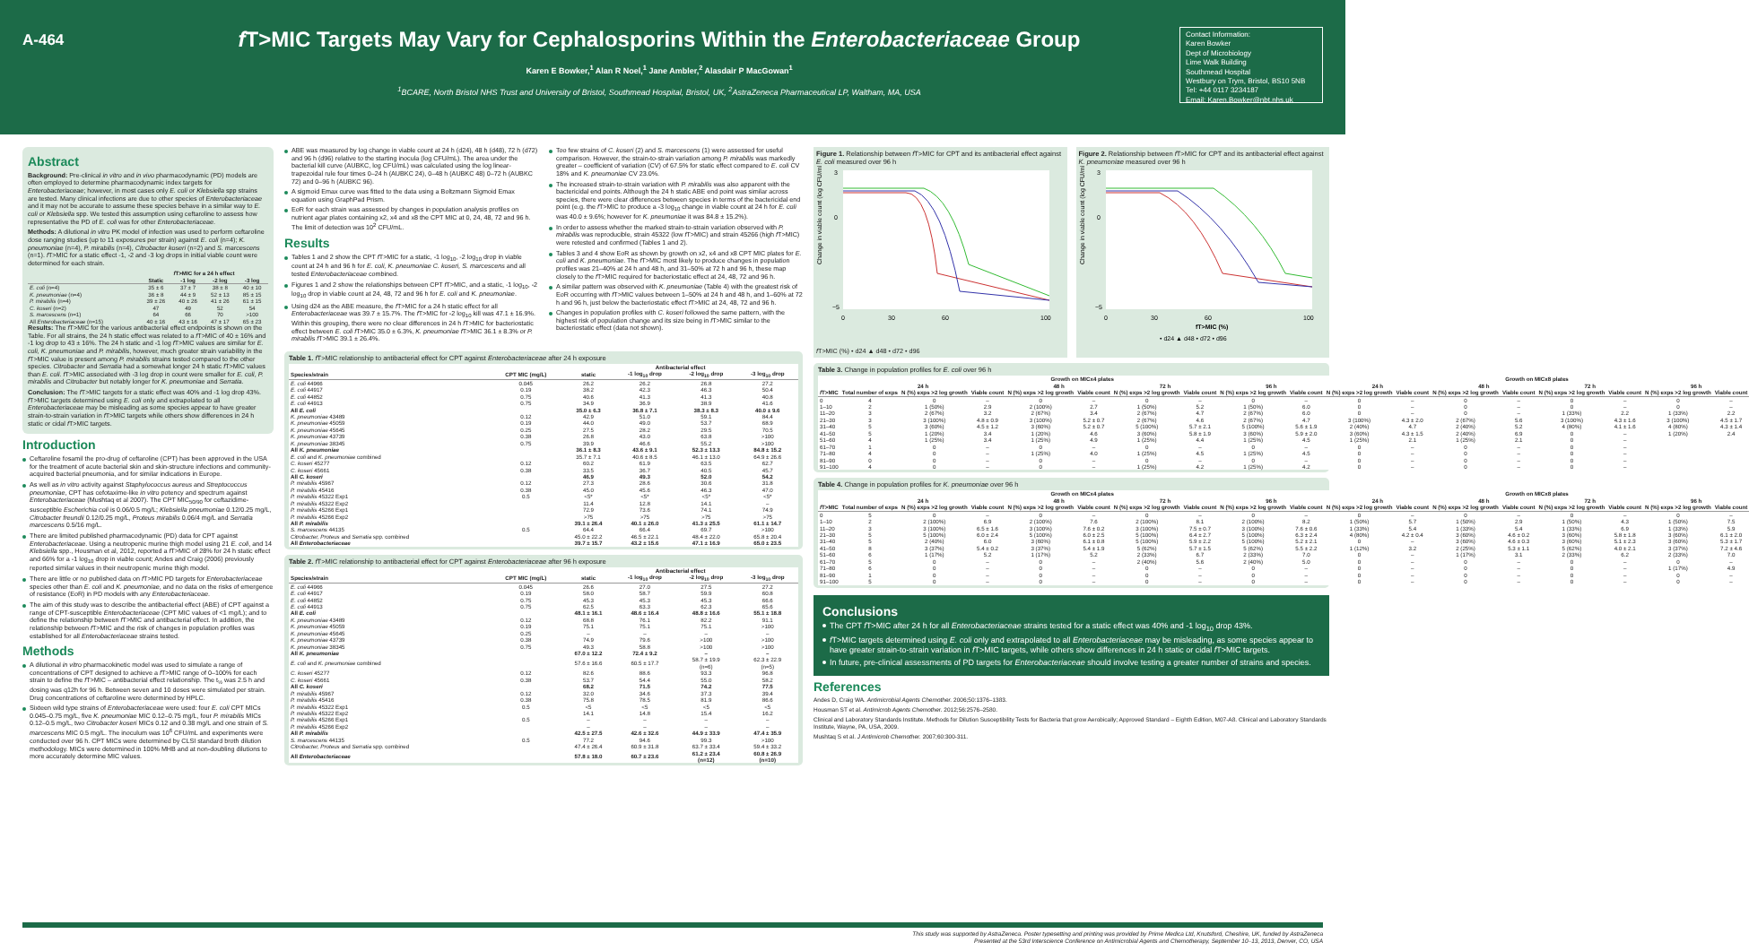A-464
f T>MIC Targets May Vary for Cephalosporins Within the Enterobacteriaceae Group
Karen E Bowker,<sup>1</sup> Alan R Noel,<sup>1</sup> Jane Ambler,<sup>2</sup> Alasdair P MacGowan<sup>1</sup>
<sup>1</sup> BCARE, North Bristol NHS Trust and University of Bristol, Southmead Hospital, Bristol, UK, <sup>2</sup>AstraZeneca Pharmaceutical LP, Waltham, MA, USA
Contact Information:
Karen Bowker
Dept of Microbiology
Lime Walk Building
Southmead Hospital
Westbury on Trym, Bristol, BS10 5NB
Tel: +44 0117 3234187
Email: Karen.Bowker@nbt.nhs.uk
Abstract
Background: Pre-clinical in vitro and in vivo pharmacodynamic (PD) models are often employed to determine pharmacodynamic index targets for Enterobacteriaceae; however, in most cases only E. coli or Klebsiella spp strains are tested. Many clinical infections are due to other species of Enterobacteriaceae and it may not be accurate to assume these species behave in a similar way to E. coli or Klebsiella spp. We tested this assumption using ceftaroline to assess how representative the PD of E. coli was for other Enterobacteriaceae.
Methods: A dilutional in vitro PK model of infection was used to perform ceftaroline dose ranging studies (up to 11 exposures per strain) against E. coli (n=4); K. pneumoniae (n=4), P. mirabilis (n=4), Citrobacter koseri (n=2) and S. marcescens (n=1). f T>MIC for a static effect -1, -2 and -3 log drops in initial viable count were determined for each strain.
| | f T>MIC for a 24 h effect | | | |
| --- | --- | --- | --- | --- |
| | Static | -1 log | -2 log | -3 log |
| E. coli (n=4) | 35 ± 6 | 37 ± 7 | 38 ± 8 | 40 ± 10 |
| K. pneumoniae (n=4) | 36 ± 8 | 44 ± 9 | 52 ± 13 | 85 ± 15 |
| P. mirabilis (n=4) | 39 ± 26 | 40 ± 26 | 41 ± 26 | 61 ± 15 |
| C. koseri (n=2) | 47 | 49 | 52 | 54 |
| S. marcescens (n=1) | 64 | 66 | 70 | >100 |
| All Enterobacteriaceae (n=15) | 40 ± 16 | 43 ± 16 | 47 ± 17 | 65 ± 23 |
Results: The f T>MIC for the various antibacterial effect endpoints is shown on the Table. For all strains, the 24 h static effect was related to a f T>MIC of 40 ± 16% and -1 log drop to 43 ± 16%. The 24 h static and -1 log f T>MIC values are similar for E. coli, K. pneumoniae and P. mirabilis, however, much greater strain variability in the f T>MIC value is present among P. mirabilis strains tested compared to the other species. Citrobacter and Serratia had a somewhat longer 24 h static f T>MIC values than E. coli. f T>MIC associated with -3 log drop in count were smaller for E. coli, P. mirabilis and Citrobacter but notably longer for K. pneumoniae and Serratia.
Conclusion: The f T>MIC targets for a static effect was 40% and -1 log drop 43%. f T>MIC targets determined using E. coli only and extrapolated to all Enterobacteriaceae may be misleading as some species appear to have greater strain-to-strain variation in f T>MIC targets while others show differences in 24 h static or cidal f T>MIC targets.
Introduction
Ceftaroline fosamil the pro-drug of ceftaroline (CPT) has been approved in the USA for the treatment of acute bacterial skin and skin-structure infections and community-acquired bacterial pneumonia, and for similar indications in Europe.
As well as in vitro activity against Staphylococcus aureus and Streptococcus pneumoniae, CPT has cefotaxime-like in vitro potency and spectrum against Enterobacteriaceae (Mushtaq et al 2007). The CPT MIC<sub>50/90</sub> for ceftazidime-susceptible Escherichia coli is 0.06/0.5 mg/L; Klebsiella pneumoniae 0.12/0.25 mg/L, Citrobacter freundii 0.12/0.25 mg/L, Proteus mirabilis 0.06/4 mg/L and Serratia marcescens 0.5/16 mg/L.
There are limited published pharmacodynamic (PD) data for CPT against Enterobacteriaceae. Using a neutropenic murine thigh model using 21 E. coli, and 14 Klebsiella spp., Housman et al, 2012, reported a f T>MIC of 28% for 24 h static effect and 66% for a -1 log<sub>10</sub> drop in viable count; Andes and Craig (2006) previously reported similar values in their neutropenic murine thigh model.
There are little or no published data on f T>MIC PD targets for Enterobacteriaceae species other than E. coli and K. pneumoniae, and no data on the risks of emergence of resistance (EoR) in PD models with any Enterobacteriaceae.
The aim of this study was to describe the antibacterial effect (ABE) of CPT against a range of CPT-susceptible Enterobacteriaceae (CPT MIC values of <1 mg/L); and to define the relationship between f T>MIC and antibacterial effect. In addition, the relationship between f T>MIC and the risk of changes in population profiles was established for all Enterobacteriaceae strains tested.
Methods
A dilutional in vitro pharmacokinetic model was used to simulate a range of concentrations of CPT designed to achieve a f T>MIC range of 0–100% for each strain to define the f T>MIC – antibacterial effect relationship. The t<sub>½</sub> was 2.5 h and dosing was q12h for 96 h. Between seven and 10 doses were simulated per strain. Drug concentrations of ceftaroline were determined by HPLC.
Sixteen wild type strains of Enterobacteriaceae were used: four E. coli CPT MICs 0.045–0.75 mg/L, five K. pneumoniae MIC 0.12–0.75 mg/L, four P. mirabilis MICs 0.12–0.5 mg/L, two Citrobacter koseri MICs 0.12 and 0.38 mg/L and one strain of S. marcescens MIC 0.5 mg/L. The inoculum was 10<sup>6</sup> CFU/mL and experiments were conducted over 96 h. CPT MICs were determined by CLSI standard broth dilution methodology. MICs were determined in 100% MHB and at non-doubling dilutions to more accurately determine MIC values.
ABE was measured by log change in viable count at 24 h (d24), 48 h (d48), 72 h (d72) and 96 h (d96) relative to the starting inocula (log CFU/mL). The area under the bacterial kill curve (AUBKC, log CFU/mL) was calculated using the log linear-trapezoidal rule four times 0–24 h (AUBKC 24), 0–48 h (AUBKC 48) 0–72 h (AUBKC 72) and 0–96 h (AUBKC 96).
A sigmoid Emax curve was fitted to the data using a Boltzmann Sigmoid Emax equation using GraphPad Prism.
EoR for each strain was assessed by changes in population analysis profiles on nutrient agar plates containing x2, x4 and x8 the CPT MIC at 0, 24, 48, 72 and 96 h. The limit of detection was 10<sup>2</sup> CFU/mL.
Results
Tables 1 and 2 show the CPT f T>MIC for a static, -1 log<sub>10</sub>, -2 log<sub>10</sub> drop in viable count at 24 h and 96 h for E. coli, K. pneumoniae C. koseri, S. marcescens and all tested Enterobacteriaceae combined.
Figures 1 and 2 show the relationships between CPT f T>MIC, and a static, -1 log<sub>10</sub>, -2 log<sub>10</sub> drop in viable count at 24, 48, 72 and 96 h for E. coli and K. pneumoniae.
Using d24 as the ABE measure, the f T>MIC for a 24 h static effect for all Enterobacteriaceae was 39.7 ± 15.7%. The f T>MIC for -2 log<sub>10</sub> kill was 47.1 ± 16.9%. Within this grouping, there were no clear differences in 24 h f T>MIC for bacteriostatic effect between E. coli f T>MIC 35.0 ± 6.3%, K. pneumoniae f T>MIC 36.1 ± 8.3% or P. mirabilis f T>MIC 39.1 ± 26.4%.
Too few strains of C. koseri (2) and S. marcescens (1) were assessed for useful comparison. However, the strain-to-strain variation among P. mirabilis was markedly greater – coefficient of variation (CV) of 67.5% for static effect compared to E. coli CV 18% and K. pneumoniae CV 23.0%.
The increased strain-to-strain variation with P. mirabilis was also apparent with the bactericidal end points. Although the 24 h static ABE end point was similar across species, there were clear differences between species in terms of the bactericidal end point (e.g. the f T>MIC to produce a -3 log<sub>10</sub> change in viable count at 24 h for E. coli was 40.0 ± 9.6%; however for K. pneumoniae it was 84.8 ± 15.2%).
In order to assess whether the marked strain-to-strain variation observed with P. mirabilis was reproducible, strain 45322 (low f T>MIC) and strain 45266 (high f T>MIC) were retested and confirmed (Tables 1 and 2).
Tables 3 and 4 show EoR as shown by growth on x2, x4 and x8 CPT MIC plates for E. coli and K. pneumoniae. The f T>MIC most likely to produce changes in population profiles was 21–40% at 24 h and 48 h, and 31–50% at 72 h and 96 h, these map closely to the f T>MIC required for bacteriostatic effect at 24, 48, 72 and 96 h.
A similar pattern was observed with K. pneumoniae (Table 4) with the greatest risk of EoR occurring with f T>MIC values between 1–50% at 24 h and 48 h, and 1–60% at 72 h and 96 h, just below the bacteriostatic effect f T>MIC at 24, 48, 72 and 96 h.
Changes in population profiles with C. koseri followed the same pattern, with the highest risk of population change and its size being in f T>MIC similar to the bacteriostatic effect (data not shown).
Table 1. f T>MIC relationship to antibacterial effect for CPT against Enterobacteriaceae after 24 h exposure
| | | Antibacterial effect | | | |
| --- | --- | --- | --- | --- | --- |
| Species/strain | CPT MIC (mg/L) | static | -1 log<sub>10</sub> drop | -2 log<sub>10</sub> drop | -3 log<sub>10</sub> drop |
| E. coli 44966 | 0.045 | 26.2 | 26.2 | 26.8 | 27.2 |
| E. coli 44917 | 0.19 | 38.2 | 42.3 | 46.3 | 50.4 |
| E. coli 44852 | 0.75 | 40.6 | 41.3 | 41.3 | 40.8 |
| E. coli 44913 | 0.75 | 34.9 | 36.9 | 38.9 | 41.6 |
| All E. coli | | 35.0 ± 6.3 | 36.8 ± 7.1 | 38.3 ± 8.3 | 40.0 ± 9.6 |
| K. pneumoniae 43489 | 0.12 | 42.9 | 51.0 | 59.1 | 84.4 |
| K. pneumoniae 45059 | 0.19 | 44.0 | 49.0 | 53.7 | 68.9 |
| K. pneumoniae 45645 | 0.25 | 27.5 | 28.2 | 29.5 | 70.5 |
| K. pneumoniae 43739 | 0.38 | 26.8 | 43.0 | 63.8 | >100 |
| K. pneumoniae 38345 | 0.75 | 39.9 | 46.6 | 55.2 | >100 |
| All K. pneumoniae | | 36.1 ± 8.3 | 43.6 ± 9.1 | 52.3 ± 13.3 | 84.8 ± 15.2 |
| E. coli and K. pneumoniae combined | | 35.7 ± 7.1 | 40.6 ± 8.5 | 46.1 ± 13.0 | 64.9 ± 26.6 |
| C. koseri 45277 | 0.12 | 60.2 | 61.9 | 63.5 | 62.7 |
| C. koseri 45661 | 0.38 | 33.5 | 36.7 | 40.5 | 45.7 |
| All C. koseri | | 46.9 | 49.3 | 52.0 | 54.2 |
| P. mirabilis 45967 | 0.12 | 27.3 | 28.6 | 30.6 | 31.8 |
| P. mirabilis 45416 | 0.38 | 45.0 | 45.6 | 46.3 | 47.0 |
| P. mirabilis 45322 Exp1 | 0.5 | <5* | <5* | <5* | <5* |
| P. mirabilis 45322 Exp2 | | 11.4 | 12.8 | 14.1 | – |
| P. mirabilis 45266 Exp1 | | 72.9 | 73.6 | 74.1 | 74.9 |
| P. mirabilis 45266 Exp2 | | >75 | >75 | >75 | >75 |
| All P. mirabilis | | 39.1 ± 26.4 | 40.1 ± 26.0 | 41.3 ± 25.5 | 61.1 ± 14.7 |
| S. marcescens 44135 | 0.5 | 64.4 | 66.4 | 69.7 | >100 |
| Citrobacter, Proteus and Serratia spp. combined | | 45.0 ± 22.2 | 46.5 ± 22.1 | 48.4 ± 22.0 | 65.8 ± 20.4 |
| All Enterobacteriaceae | | 39.7 ± 15.7 | 43.2 ± 15.6 | 47.1 ± 16.9 | 65.0 ± 23.5 |
Table 2. f T>MIC relationship to antibacterial effect for CPT against Enterobacteriaceae after 96 h exposure
| | | Antibacterial effect | | | |
| --- | --- | --- | --- | --- | --- |
| Species/strain | CPT MIC (mg/L) | static | -1 log<sub>10</sub> drop | -2 log<sub>10</sub> drop | -3 log<sub>10</sub> drop |
| E. coli 44966 | 0.045 | 26.6 | 27.0 | 27.5 | 27.2 |
| E. coli 44917 | 0.19 | 58.0 | 58.7 | 59.9 | 60.8 |
| E. coli 44852 | 0.75 | 45.3 | 45.3 | 45.3 | 66.6 |
| E. coli 44913 | 0.75 | 62.5 | 63.3 | 62.3 | 65.6 |
| All E. coli | | 48.1 ± 16.1 | 48.6 ± 16.4 | 48.8 ± 16.6 | 55.1 ± 18.8 |
| K. pneumoniae 43489 | 0.12 | 68.8 | 76.1 | 82.2 | 91.1 |
| K. pneumoniae 45059 | 0.19 | 75.1 | 75.1 | 75.1 | >100 |
| K. pneumoniae 45645 | 0.25 | – | – | – | – |
| K. pneumoniae 43739 | 0.38 | 74.9 | 79.6 | >100 | >100 |
| K. pneumoniae 38345 | 0.75 | 49.3 | 58.8 | >100 | >100 |
| All K. pneumoniae | | 67.0 ± 12.2 | 72.4 ± 9.2 | – | – |
| E. coli and K. pneumoniae combined | | 57.6 ± 16.6 | 60.5 ± 17.7 | 58.7 ± 19.9 (n=6) | 62.3 ± 22.9 (n=5) |
| C. koseri 45277 | 0.12 | 82.6 | 88.6 | 93.3 | 96.8 |
| C. koseri 45661 | 0.38 | 53.7 | 54.4 | 55.0 | 58.2 |
| All C. koseri | | 68.2 | 71.5 | 74.2 | 77.5 |
| P. mirabilis 45967 | 0.12 | 32.0 | 34.6 | 37.3 | 39.4 |
| P. mirabilis 45416 | 0.38 | 75.8 | 78.5 | 81.9 | 86.6 |
| P. mirabilis 45322 Exp1 | 0.5 | <5 | <5 | <5 | <5 |
| P. mirabilis 45322 Exp2 | | 14.1 | 14.8 | 15.4 | 16.2 |
| P. mirabilis 45266 Exp1 | 0.5 | – | – | – | – |
| P. mirabilis 45266 Exp2 | | – | – | – | – |
| All P. mirabilis | | 42.5 ± 27.5 | 42.6 ± 32.6 | 44.9 ± 33.9 | 47.4 ± 35.9 |
| S. marcescens 44135 | 0.5 | 77.2 | 94.6 | 99.3 | >100 |
| Citrobacter, Proteus and Serratia spp. combined | | 47.4 ± 26.4 | 60.9 ± 31.8 | 63.7 ± 33.4 | 59.4 ± 33.2 |
| All Enterobacteriaceae | | 57.8 ± 18.0 | 60.7 ± 23.6 | 61.2 ± 23.4 (n=12) | 60.8 ± 26.9 (n=10) |
Figure 1. Relationship between f T>MIC for CPT and its antibacterial effect against E. coli measured over 96 h
Change in viable count (log CFU/mL)
3
0
−5
0
30
60
100
f T>MIC (%)
• d24 ▲ d48 • d72 • d96
Figure 2. Relationship between f T>MIC for CPT and its antibacterial effect against K. pneumoniae measured over 96 h
Change in viable count (log CFU/mL)
3
0
−5
0
30
60
100
fT>MIC (%)
• d24 ▲ d48 • d72 • d96
Table 3. Change in population profiles for E. coli over 96 h
| | Growth on MICx4 plates | | | | | | | | | Growth on MICx8 plates | | | | | | | |
| --- | --- | --- | --- | --- | --- | --- | --- | --- | --- | --- | --- | --- | --- | --- | --- | --- | --- |
| | 24 h | | | 48 h | | 72 h | | 96 h | | 24 h | | 48 h | | 72 h | | 96 h | |
| f T>MIC | Total number of exps | N (%) exps >2 log growth | Viable count | N (%) exps >2 log growth | Viable count | N (%) exps >2 log growth | Viable count | N (%) exps >2 log growth | Viable count | N (%) exps >2 log growth | Viable count | N (%) exps >2 log growth | Viable count | N (%) exps >2 log growth | Viable count | N (%) exps >2 log growth | Viable count |
| 0 | 4 | 0 | – | 0 | – | 0 | – | 0 | – | 0 | – | 0 | – | 0 | – | 0 | – |
| 1–10 | 2 | 1 (50%) | 2.9 | 2 (100%) | 2.7 | 1 (50%) | 5.2 | 1 (50%) | 6.0 | 0 | – | 0 | – | 0 | – | 0 | – |
| 11–20 | 3 | 2 (67%) | 3.2 | 2 (67%) | 3.4 | 2 (67%) | 4.7 | 2 (67%) | 6.0 | 0 | – | 0 | – | 1 (33%) | 2.2 | 1 (33%) | 2.2 |
| 21–30 | 3 | 3 (100%) | 4.8 ± 0.9 | 3 (100%) | 5.2 ± 0.7 | 2 (67%) | 4.6 | 2 (67%) | 4.7 | 3 (100%) | 4.3 ± 2.0 | 2 (67%) | 5.6 | 3 (100%) | 4.3 ± 1.6 | 3 (100%) | 4.5 ± 1.7 |
| 31–40 | 5 | 3 (60%) | 4.5 ± 1.2 | 3 (60%) | 5.2 ± 0.7 | 5 (100%) | 5.7 ± 2.1 | 5 (100%) | 5.6 ± 1.9 | 2 (40%) | 4.7 | 2 (40%) | 5.2 | 4 (80%) | 4.1 ± 1.6 | 4 (80%) | 4.3 ± 1.4 |
| 41–50 | 5 | 1 (20%) | 3.4 | 1 (20%) | 4.6 | 3 (60%) | 5.8 ± 1.9 | 3 (60%) | 5.9 ± 2.0 | 3 (60%) | 4.3 ± 1.5 | 2 (40%) | 6.9 | 0 | – | 1 (20%) | 2.4 |
| 51–60 | 4 | 1 (25%) | 3.4 | 1 (25%) | 4.9 | 1 (25%) | 4.4 | 1 (25%) | 4.5 | 1 (25%) | 2.1 | 1 (25%) | 2.1 | 0 | – | | |
| 61–70 | 1 | 0 | – | 0 | – | 0 | – | 0 | – | 0 | – | 0 | – | 0 | – | | |
| 71–80 | 4 | 0 | – | 1 (25%) | 4.0 | 1 (25%) | 4.5 | 1 (25%) | 4.5 | 0 | – | 0 | – | 0 | – | | |
| 81–90 | 0 | 0 | – | 0 | – | 0 | – | 0 | – | 0 | – | 0 | – | 0 | – | | |
| 91–100 | 4 | 0 | – | 0 | – | 1 (25%) | 4.2 | 1 (25%) | 4.2 | 0 | – | 0 | – | 0 | – | | |
Table 4. Change in population profiles for K. pneumoniae over 96 h
| | Growth on MICx4 plates | | | | | | | | | Growth on MICx8 plates | | | | | | | |
| --- | --- | --- | --- | --- | --- | --- | --- | --- | --- | --- | --- | --- | --- | --- | --- | --- | --- |
| | 24 h | | | 48 h | | 72 h | | 96 h | | 24 h | | 48 h | | 72 h | | 96 h | |
| f T>MIC | Total number of exps | N (%) exps >2 log growth | Viable count | N (%) exps >2 log growth | Viable count | N (%) exps >2 log growth | Viable count | N (%) exps >2 log growth | Viable count | N (%) exps >2 log growth | Viable count | N (%) exps >2 log growth | Viable count | N (%) exps >2 log growth | Viable count | N (%) exps >2 log growth | Viable count |
| 0 | 5 | 0 | – | 0 | – | 0 | – | 0 | – | 0 | – | 0 | – | 0 | – | 0 | – |
| 1–10 | 2 | 2 (100%) | 6.9 | 2 (100%) | 7.6 | 2 (100%) | 8.1 | 2 (100%) | 8.2 | 1 (50%) | 5.7 | 1 (50%) | 2.9 | 1 (50%) | 4.3 | 1 (50%) | 7.5 |
| 11–20 | 3 | 3 (100%) | 6.5 ± 1.6 | 3 (100%) | 7.6 ± 0.2 | 3 (100%) | 7.5 ± 0.7 | 3 (100%) | 7.6 ± 0.6 | 1 (33%) | 5.4 | 1 (33%) | 5.4 | 1 (33%) | 6.9 | 1 (33%) | 5.9 |
| 21–30 | 5 | 5 (100%) | 6.0 ± 2.4 | 5 (100%) | 6.0 ± 2.5 | 5 (100%) | 6.4 ± 2.7 | 5 (100%) | 6.3 ± 2.4 | 4 (80%) | 4.2 ± 0.4 | 3 (60%) | 4.6 ± 0.2 | 3 (60%) | 5.8 ± 1.8 | 3 (60%) | 6.1 ± 2.0 |
| 31–40 | 5 | 2 (40%) | 6.0 | 3 (60%) | 6.1 ± 0.8 | 5 (100%) | 5.9 ± 2.2 | 5 (100%) | 5.2 ± 2.1 | 0 | – | 3 (60%) | 4.6 ± 0.3 | 3 (60%) | 5.1 ± 2.3 | 3 (60%) | 5.3 ± 1.7 |
| 41–50 | 8 | 3 (37%) | 5.4 ± 0.2 | 3 (37%) | 5.4 ± 1.9 | 5 (62%) | 5.7 ± 1.5 | 5 (62%) | 5.5 ± 2.2 | 1 (12%) | 3.2 | 2 (25%) | 5.3 ± 1.1 | 5 (62%) | 4.0 ± 2.1 | 3 (37%) | 7.2 ± 4.6 |
| 51–60 | 6 | 1 (17%) | 5.2 | 1 (17%) | 5.2 | 2 (33%) | 6.7 | 2 (33%) | 7.0 | 0 | – | 1 (17%) | 3.1 | 2 (33%) | 6.2 | 2 (33%) | 7.0 |
| 61–70 | 5 | 0 | – | 0 | – | 2 (40%) | 5.6 | 2 (40%) | 5.0 | 0 | – | 0 | – | 0 | – | 0 | – |
| 71–80 | 6 | 0 | – | 0 | – | 0 | – | 0 | – | 0 | – | 0 | – | 0 | – | 1 (17%) | 4.9 |
| 81–90 | 1 | 0 | – | 0 | – | 0 | – | 0 | – | 0 | – | 0 | – | 0 | – | 0 | – |
| 91–100 | 5 | 0 | – | 0 | – | 0 | – | 0 | – | 0 | – | 0 | – | 0 | – | 0 | – |
Conclusions
The CPT f T>MIC after 24 h for all Enterobacteriaceae strains tested for a static effect was 40% and -1 log<sub>10</sub> drop 43%.
f T>MIC targets determined using E. coli only and extrapolated to all Enterobacteriaceae may be misleading, as some species appear to have greater strain-to-strain variation in f T>MIC targets, while others show differences in 24 h static or cidal f T>MIC targets.
In future, pre-clinical assessments of PD targets for Enterobacteriaceae should involve testing a greater number of strains and species.
References
Andes D, Craig WA. Antimicrobial Agents Chemother. 2006;50:1376–1383.
Housman ST et al. Antimicrob Agents Chemother. 2012;56:2576–2580.
Clinical and Laboratory Standards Institute. Methods for Dilution Susceptibility Tests for Bacteria that grow Aerobically; Approved Standard – Eighth Edition, M07-A8. Clinical and Laboratory Standards Institute, Wayne, PA, USA, 2009.
Mushtaq S et al. J Antimicrob Chemother. 2007;60:300-311.
This study was supported by AstraZeneca. Poster typesetting and printing was provided by Prime Medica Ltd, Knutsford, Cheshire, UK, funded by AstraZeneca
Presented at the 53rd Interscience Conference on Antimicrobial Agents and Chemotherapy, September 10–13, 2013, Denver, CO, USA